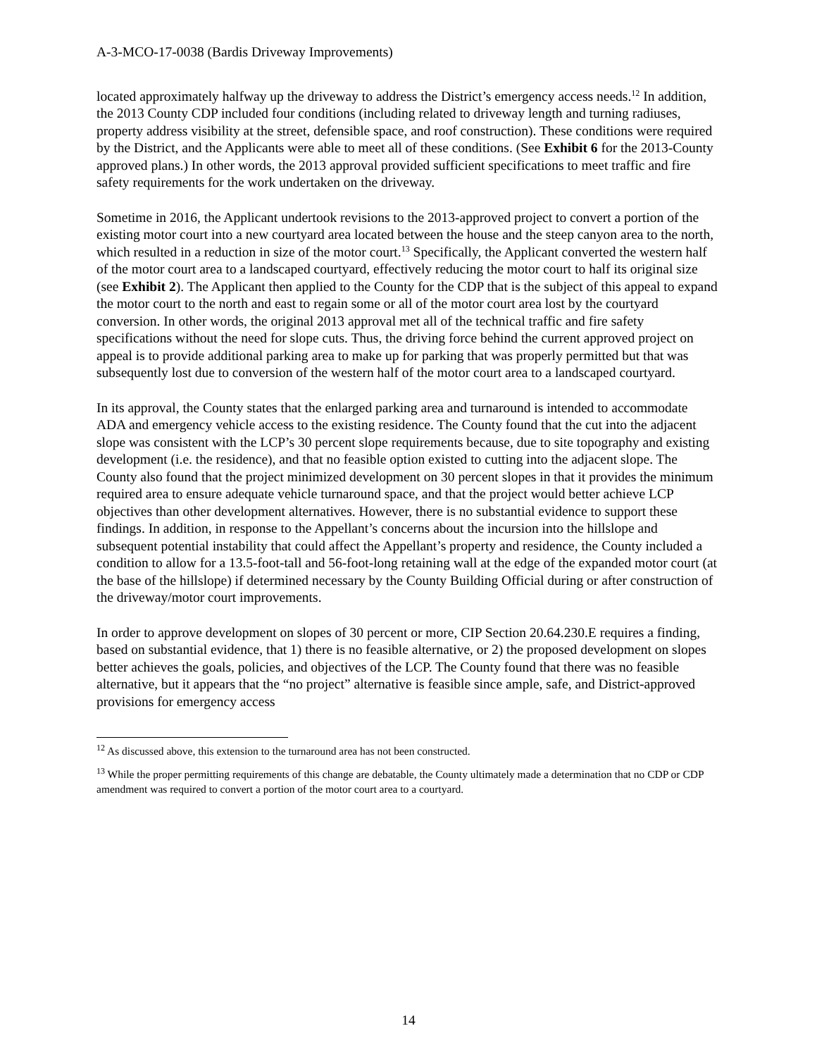A-3-MCO-17-0038 (Bardis Driveway Improvements)
located approximately halfway up the driveway to address the District’s emergency access needs.<sup>12</sup> In addition, the 2013 County CDP included four conditions (including related to driveway length and turning radiuses, property address visibility at the street, defensible space, and roof construction). These conditions were required by the District, and the Applicants were able to meet all of these conditions. (See Exhibit 6 for the 2013-County approved plans.) In other words, the 2013 approval provided sufficient specifications to meet traffic and fire safety requirements for the work undertaken on the driveway.
Sometime in 2016, the Applicant undertook revisions to the 2013-approved project to convert a portion of the existing motor court into a new courtyard area located between the house and the steep canyon area to the north, which resulted in a reduction in size of the motor court.<sup>13</sup> Specifically, the Applicant converted the western half of the motor court area to a landscaped courtyard, effectively reducing the motor court to half its original size (see Exhibit 2). The Applicant then applied to the County for the CDP that is the subject of this appeal to expand the motor court to the north and east to regain some or all of the motor court area lost by the courtyard conversion. In other words, the original 2013 approval met all of the technical traffic and fire safety specifications without the need for slope cuts. Thus, the driving force behind the current approved project on appeal is to provide additional parking area to make up for parking that was properly permitted but that was subsequently lost due to conversion of the western half of the motor court area to a landscaped courtyard.
In its approval, the County states that the enlarged parking area and turnaround is intended to accommodate ADA and emergency vehicle access to the existing residence. The County found that the cut into the adjacent slope was consistent with the LCP’s 30 percent slope requirements because, due to site topography and existing development (i.e. the residence), and that no feasible option existed to cutting into the adjacent slope. The County also found that the project minimized development on 30 percent slopes in that it provides the minimum required area to ensure adequate vehicle turnaround space, and that the project would better achieve LCP objectives than other development alternatives. However, there is no substantial evidence to support these findings. In addition, in response to the Appellant’s concerns about the incursion into the hillslope and subsequent potential instability that could affect the Appellant’s property and residence, the County included a condition to allow for a 13.5-foot-tall and 56-foot-long retaining wall at the edge of the expanded motor court (at the base of the hillslope) if determined necessary by the County Building Official during or after construction of the driveway/motor court improvements.
In order to approve development on slopes of 30 percent or more, CIP Section 20.64.230.E requires a finding, based on substantial evidence, that 1) there is no feasible alternative, or 2) the proposed development on slopes better achieves the goals, policies, and objectives of the LCP. The County found that there was no feasible alternative, but it appears that the “no project” alternative is feasible since ample, safe, and District-approved provisions for emergency access
<sup>12</sup> As discussed above, this extension to the turnaround area has not been constructed.
<sup>13</sup> While the proper permitting requirements of this change are debatable, the County ultimately made a determination that no CDP or CDP amendment was required to convert a portion of the motor court area to a courtyard.
14